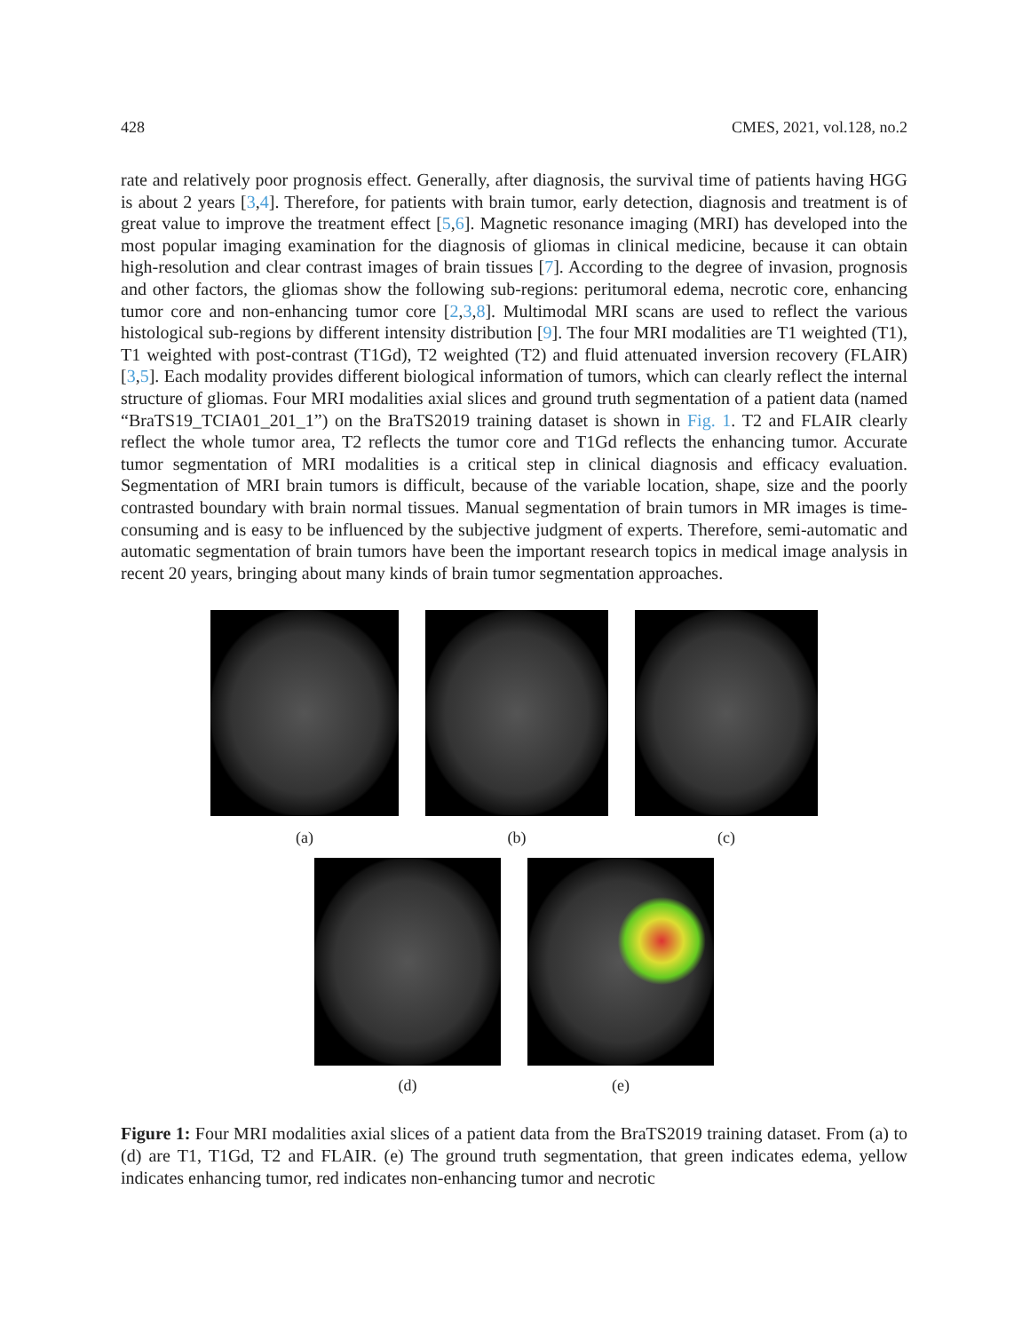428 CMES, 2021, vol.128, no.2
rate and relatively poor prognosis effect. Generally, after diagnosis, the survival time of patients having HGG is about 2 years [3,4]. Therefore, for patients with brain tumor, early detection, diagnosis and treatment is of great value to improve the treatment effect [5,6]. Magnetic resonance imaging (MRI) has developed into the most popular imaging examination for the diagnosis of gliomas in clinical medicine, because it can obtain high-resolution and clear contrast images of brain tissues [7]. According to the degree of invasion, prognosis and other factors, the gliomas show the following sub-regions: peritumoral edema, necrotic core, enhancing tumor core and non-enhancing tumor core [2,3,8]. Multimodal MRI scans are used to reflect the various histological sub-regions by different intensity distribution [9]. The four MRI modalities are T1 weighted (T1), T1 weighted with post-contrast (T1Gd), T2 weighted (T2) and fluid attenuated inversion recovery (FLAIR) [3,5]. Each modality provides different biological information of tumors, which can clearly reflect the internal structure of gliomas. Four MRI modalities axial slices and ground truth segmentation of a patient data (named “BraTS19_TCIA01_201_1”) on the BraTS2019 training dataset is shown in Fig. 1. T2 and FLAIR clearly reflect the whole tumor area, T2 reflects the tumor core and T1Gd reflects the enhancing tumor. Accurate tumor segmentation of MRI modalities is a critical step in clinical diagnosis and efficacy evaluation. Segmentation of MRI brain tumors is difficult, because of the variable location, shape, size and the poorly contrasted boundary with brain normal tissues. Manual segmentation of brain tumors in MR images is time-consuming and is easy to be influenced by the subjective judgment of experts. Therefore, semi-automatic and automatic segmentation of brain tumors have been the important research topics in medical image analysis in recent 20 years, bringing about many kinds of brain tumor segmentation approaches.
(a) (b) (c)
(d) (e)
Figure 1: Four MRI modalities axial slices of a patient data from the BraTS2019 training dataset. From (a) to (d) are T1, T1Gd, T2 and FLAIR. (e) The ground truth segmentation, that green indicates edema, yellow indicates enhancing tumor, red indicates non-enhancing tumor and necrotic